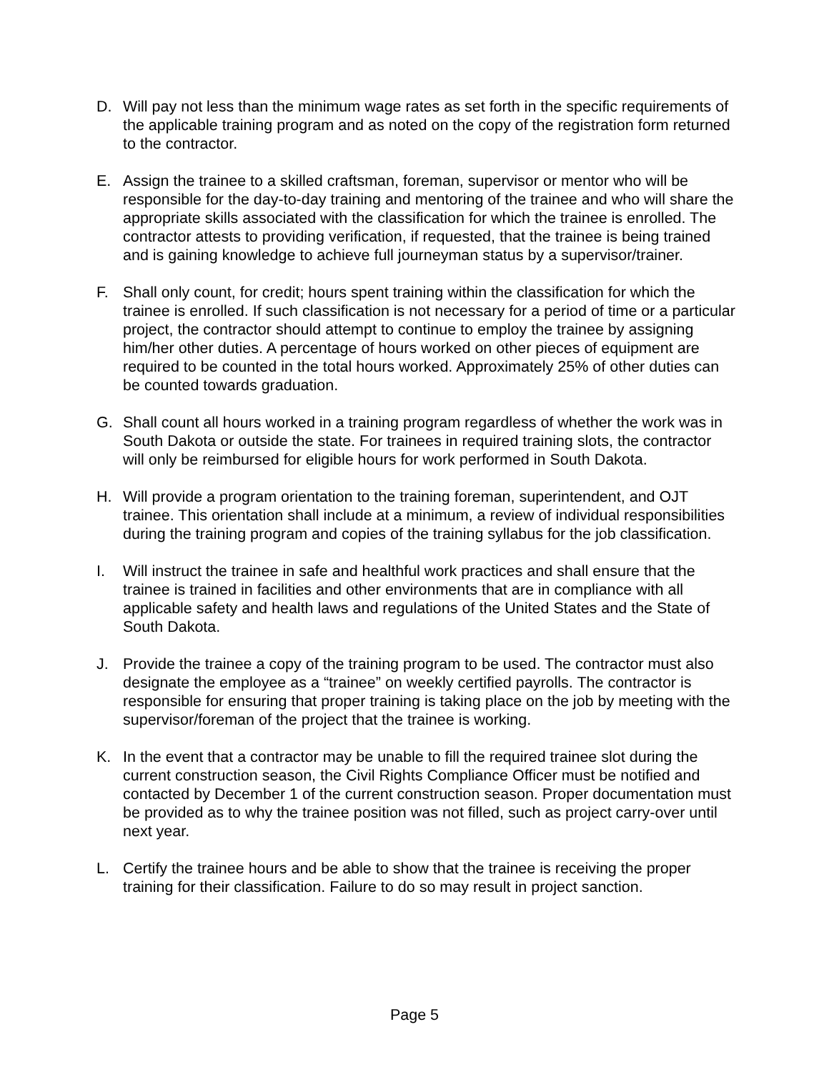D. Will pay not less than the minimum wage rates as set forth in the specific requirements of the applicable training program and as noted on the copy of the registration form returned to the contractor.
E. Assign the trainee to a skilled craftsman, foreman, supervisor or mentor who will be responsible for the day-to-day training and mentoring of the trainee and who will share the appropriate skills associated with the classification for which the trainee is enrolled. The contractor attests to providing verification, if requested, that the trainee is being trained and is gaining knowledge to achieve full journeyman status by a supervisor/trainer.
F. Shall only count, for credit; hours spent training within the classification for which the trainee is enrolled. If such classification is not necessary for a period of time or a particular project, the contractor should attempt to continue to employ the trainee by assigning him/her other duties. A percentage of hours worked on other pieces of equipment are required to be counted in the total hours worked. Approximately 25% of other duties can be counted towards graduation.
G. Shall count all hours worked in a training program regardless of whether the work was in South Dakota or outside the state. For trainees in required training slots, the contractor will only be reimbursed for eligible hours for work performed in South Dakota.
H. Will provide a program orientation to the training foreman, superintendent, and OJT trainee. This orientation shall include at a minimum, a review of individual responsibilities during the training program and copies of the training syllabus for the job classification.
I. Will instruct the trainee in safe and healthful work practices and shall ensure that the trainee is trained in facilities and other environments that are in compliance with all applicable safety and health laws and regulations of the United States and the State of South Dakota.
J. Provide the trainee a copy of the training program to be used. The contractor must also designate the employee as a “trainee” on weekly certified payrolls. The contractor is responsible for ensuring that proper training is taking place on the job by meeting with the supervisor/foreman of the project that the trainee is working.
K. In the event that a contractor may be unable to fill the required trainee slot during the current construction season, the Civil Rights Compliance Officer must be notified and contacted by December 1 of the current construction season. Proper documentation must be provided as to why the trainee position was not filled, such as project carry-over until next year.
L. Certify the trainee hours and be able to show that the trainee is receiving the proper training for their classification. Failure to do so may result in project sanction.
Page 5